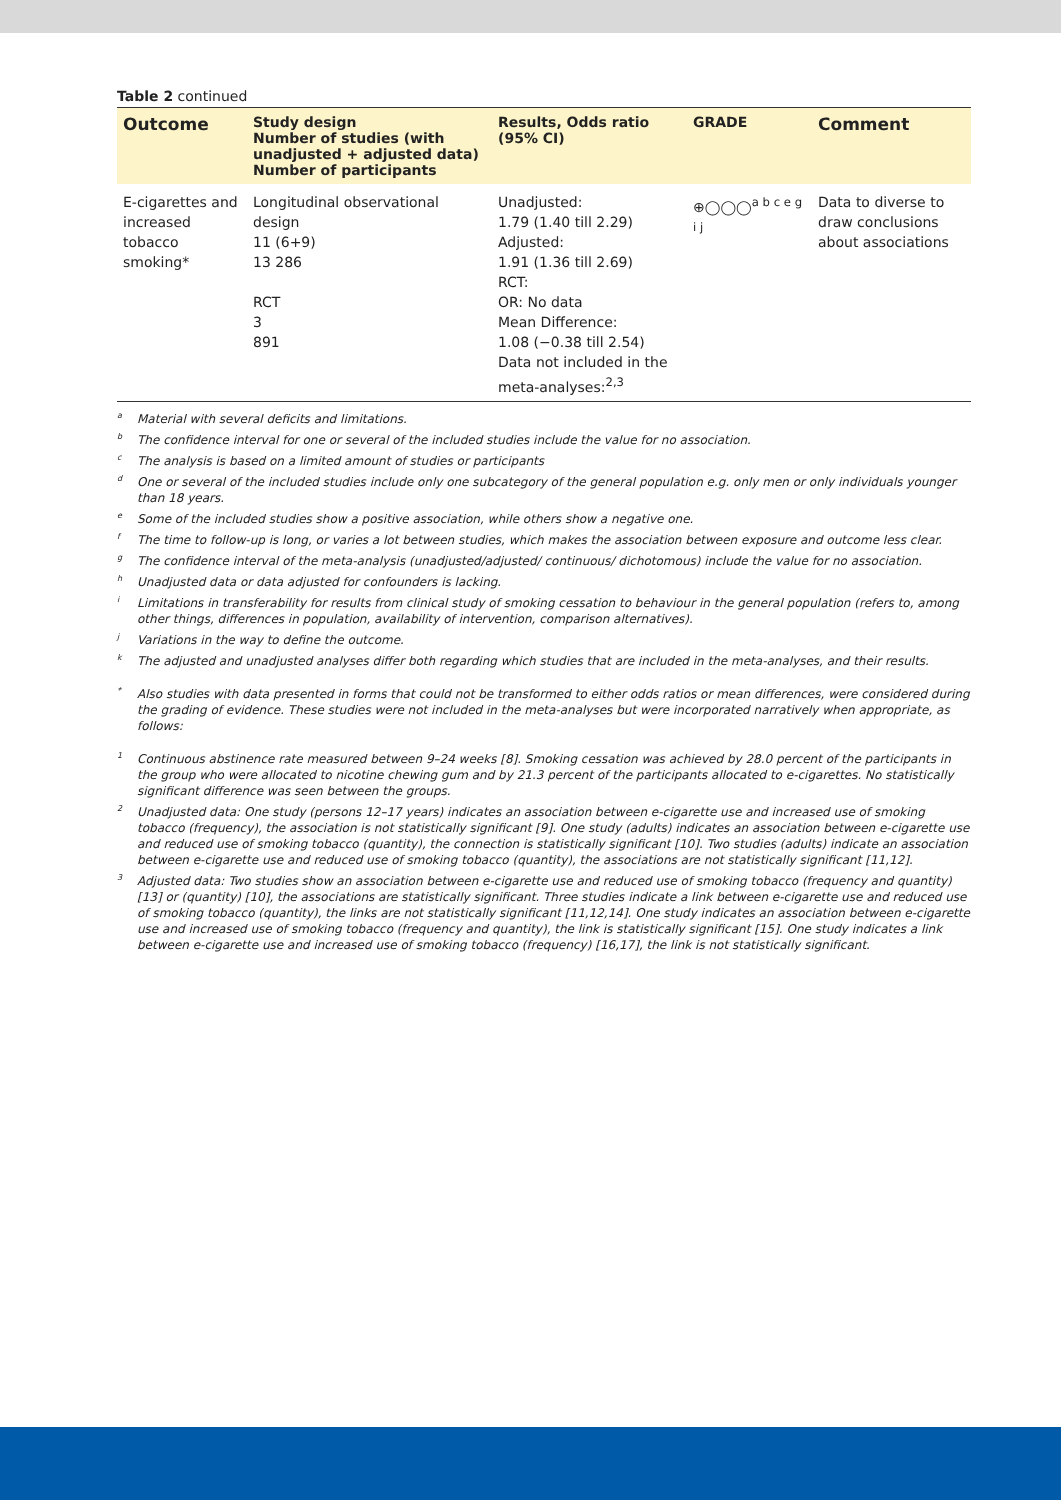Table 2 continued
| Outcome | Study design Number of studies (with unadjusted + adjusted data) Number of participants | Results, Odds ratio (95% CI) | GRADE | Comment |
| --- | --- | --- | --- | --- |
| E-cigarettes and increased tobacco smoking* | Longitudinal observational design 11 (6+9) 13 286 RCT 3 891 | Unadjusted: 1.79 (1.40 till 2.29) Adjusted: 1.91 (1.36 till 2.69) RCT: OR: No data Mean Difference: 1.08 (−0.38 till 2.54) Data not included in the meta-analyses:<sup>2,3</sup> | ⊕◯◯◯<sup>a b c e g i j</sup> | Data to diverse to draw conclusions about associations |
<sup>a</sup> Material with several deficits and limitations.
<sup>b</sup> The confidence interval for one or several of the included studies include the value for no association.
<sup>c</sup> The analysis is based on a limited amount of studies or participants
<sup>d</sup> One or several of the included studies include only one subcategory of the general population e.g. only men or only individuals younger than 18 years.
<sup>e</sup> Some of the included studies show a positive association, while others show a negative one.
<sup>f</sup> The time to follow-up is long, or varies a lot between studies, which makes the association between exposure and outcome less clear.
<sup>g</sup> The confidence interval of the meta-analysis (unadjusted/adjusted/ continuous/ dichotomous) include the value for no association.
<sup>h</sup> Unadjusted data or data adjusted for confounders is lacking.
<sup>i</sup> Limitations in transferability for results from clinical study of smoking cessation to behaviour in the general population (refers to, among other things, differences in population, availability of intervention, comparison alternatives).
<sup>j</sup> Variations in the way to define the outcome.
<sup>k</sup> The adjusted and unadjusted analyses differ both regarding which studies that are included in the meta-analyses, and their results.
<sup>*</sup> Also studies with data presented in forms that could not be transformed to either odds ratios or mean differences, were considered during the grading of evidence. These studies were not included in the meta-analyses but were incorporated narratively when appropriate, as follows:
<sup>1</sup> Continuous abstinence rate measured between 9–24 weeks [8]. Smoking cessation was achieved by 28.0 percent of the participants in the group who were allocated to nicotine chewing gum and by 21.3 percent of the participants allocated to e-cigarettes. No statistically significant difference was seen between the groups.
<sup>2</sup> Unadjusted data: One study (persons 12–17 years) indicates an association between e-cigarette use and increased use of smoking tobacco (frequency), the association is not statistically significant [9]. One study (adults) indicates an association between e-cigarette use and reduced use of smoking tobacco (quantity), the connection is statistically significant [10]. Two studies (adults) indicate an association between e-cigarette use and reduced use of smoking tobacco (quantity), the associations are not statistically significant [11,12].
<sup>3</sup> Adjusted data: Two studies show an association between e-cigarette use and reduced use of smoking tobacco (frequency and quantity) [13] or (quantity) [10], the associations are statistically significant. Three studies indicate a link between e-cigarette use and reduced use of smoking tobacco (quantity), the links are not statistically significant [11,12,14]. One study indicates an association between e-cigarette use and increased use of smoking tobacco (frequency and quantity), the link is statistically significant [15]. One study indicates a link between e-cigarette use and increased use of smoking tobacco (frequency) [16,17], the link is not statistically significant.